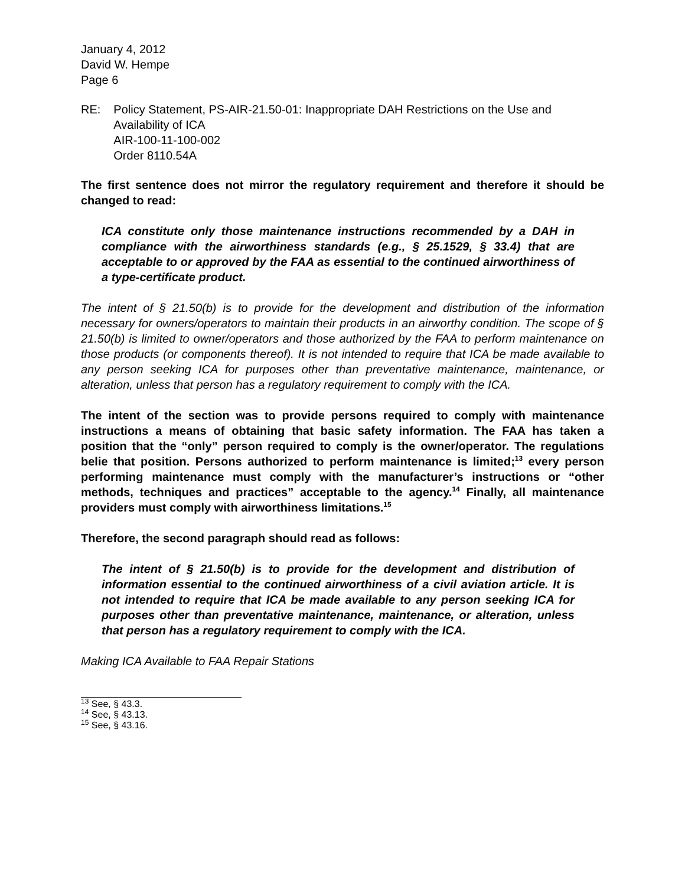January 4, 2012
David W. Hempe
Page 6
RE: Policy Statement, PS-AIR-21.50-01: Inappropriate DAH Restrictions on the Use and Availability of ICA
AIR-100-11-100-002
Order 8110.54A
The first sentence does not mirror the regulatory requirement and therefore it should be changed to read:
ICA constitute only those maintenance instructions recommended by a DAH in compliance with the airworthiness standards (e.g., § 25.1529, § 33.4) that are acceptable to or approved by the FAA as essential to the continued airworthiness of a type-certificate product.
The intent of § 21.50(b) is to provide for the development and distribution of the information necessary for owners/operators to maintain their products in an airworthy condition. The scope of § 21.50(b) is limited to owner/operators and those authorized by the FAA to perform maintenance on those products (or components thereof). It is not intended to require that ICA be made available to any person seeking ICA for purposes other than preventative maintenance, maintenance, or alteration, unless that person has a regulatory requirement to comply with the ICA.
The intent of the section was to provide persons required to comply with maintenance instructions a means of obtaining that basic safety information. The FAA has taken a position that the “only” person required to comply is the owner/operator. The regulations belie that position. Persons authorized to perform maintenance is limited;<sup>13</sup> every person performing maintenance must comply with the manufacturer’s instructions or “other methods, techniques and practices” acceptable to the agency.<sup>14</sup> Finally, all maintenance providers must comply with airworthiness limitations.<sup>15</sup>
Therefore, the second paragraph should read as follows:
The intent of § 21.50(b) is to provide for the development and distribution of information essential to the continued airworthiness of a civil aviation article. It is not intended to require that ICA be made available to any person seeking ICA for purposes other than preventative maintenance, maintenance, or alteration, unless that person has a regulatory requirement to comply with the ICA.
Making ICA Available to FAA Repair Stations
<sup>13</sup> See, § 43.3.
<sup>14</sup> See, § 43.13.
<sup>15</sup> See, § 43.16.